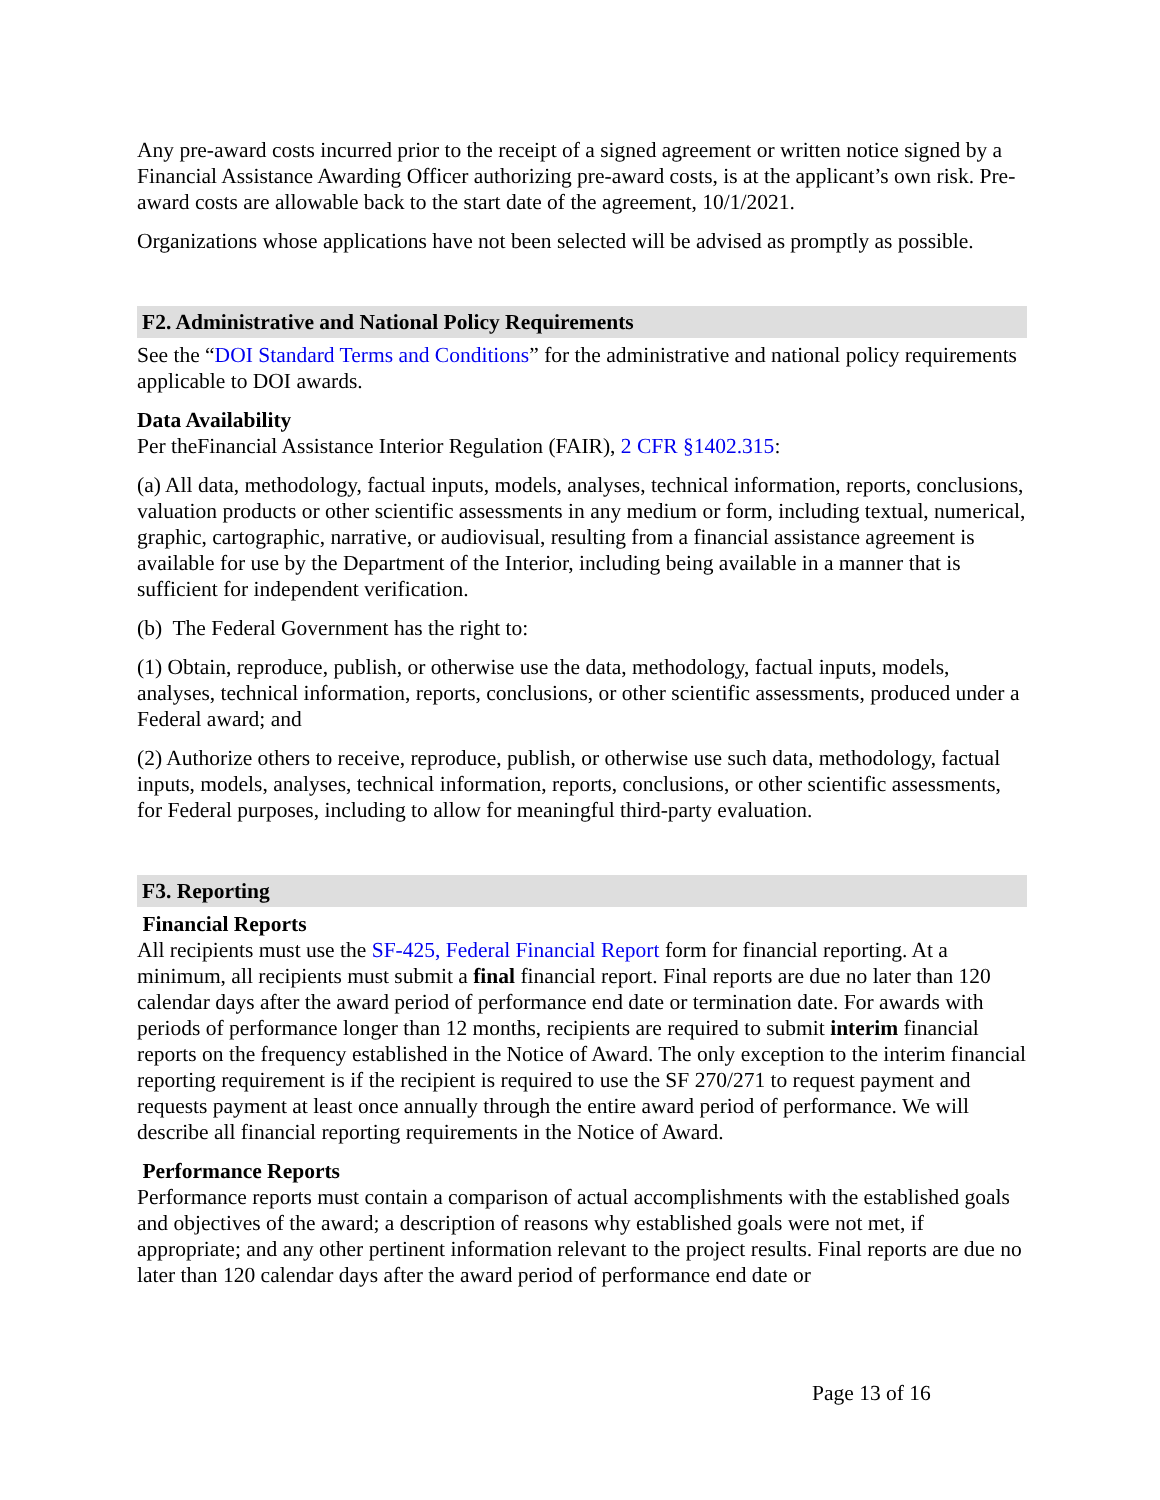Any pre-award costs incurred prior to the receipt of a signed agreement or written notice signed by a Financial Assistance Awarding Officer authorizing pre-award costs, is at the applicant’s own risk. Pre-award costs are allowable back to the start date of the agreement, 10/1/2021.
Organizations whose applications have not been selected will be advised as promptly as possible.
F2. Administrative and National Policy Requirements
See the “DOI Standard Terms and Conditions” for the administrative and national policy requirements applicable to DOI awards.
Data Availability
Per theFinancial Assistance Interior Regulation (FAIR), 2 CFR §1402.315:
(a) All data, methodology, factual inputs, models, analyses, technical information, reports, conclusions, valuation products or other scientific assessments in any medium or form, including textual, numerical, graphic, cartographic, narrative, or audiovisual, resulting from a financial assistance agreement is available for use by the Department of the Interior, including being available in a manner that is sufficient for independent verification.
(b) The Federal Government has the right to:
(1) Obtain, reproduce, publish, or otherwise use the data, methodology, factual inputs, models, analyses, technical information, reports, conclusions, or other scientific assessments, produced under a Federal award; and
(2) Authorize others to receive, reproduce, publish, or otherwise use such data, methodology, factual inputs, models, analyses, technical information, reports, conclusions, or other scientific assessments, for Federal purposes, including to allow for meaningful third-party evaluation.
F3. Reporting
Financial Reports
All recipients must use the SF-425, Federal Financial Report form for financial reporting. At a minimum, all recipients must submit a final financial report. Final reports are due no later than 120 calendar days after the award period of performance end date or termination date. For awards with periods of performance longer than 12 months, recipients are required to submit interim financial reports on the frequency established in the Notice of Award. The only exception to the interim financial reporting requirement is if the recipient is required to use the SF 270/271 to request payment and requests payment at least once annually through the entire award period of performance. We will describe all financial reporting requirements in the Notice of Award.
Performance Reports
Performance reports must contain a comparison of actual accomplishments with the established goals and objectives of the award; a description of reasons why established goals were not met, if appropriate; and any other pertinent information relevant to the project results. Final reports are due no later than 120 calendar days after the award period of performance end date or
Page 13 of 16